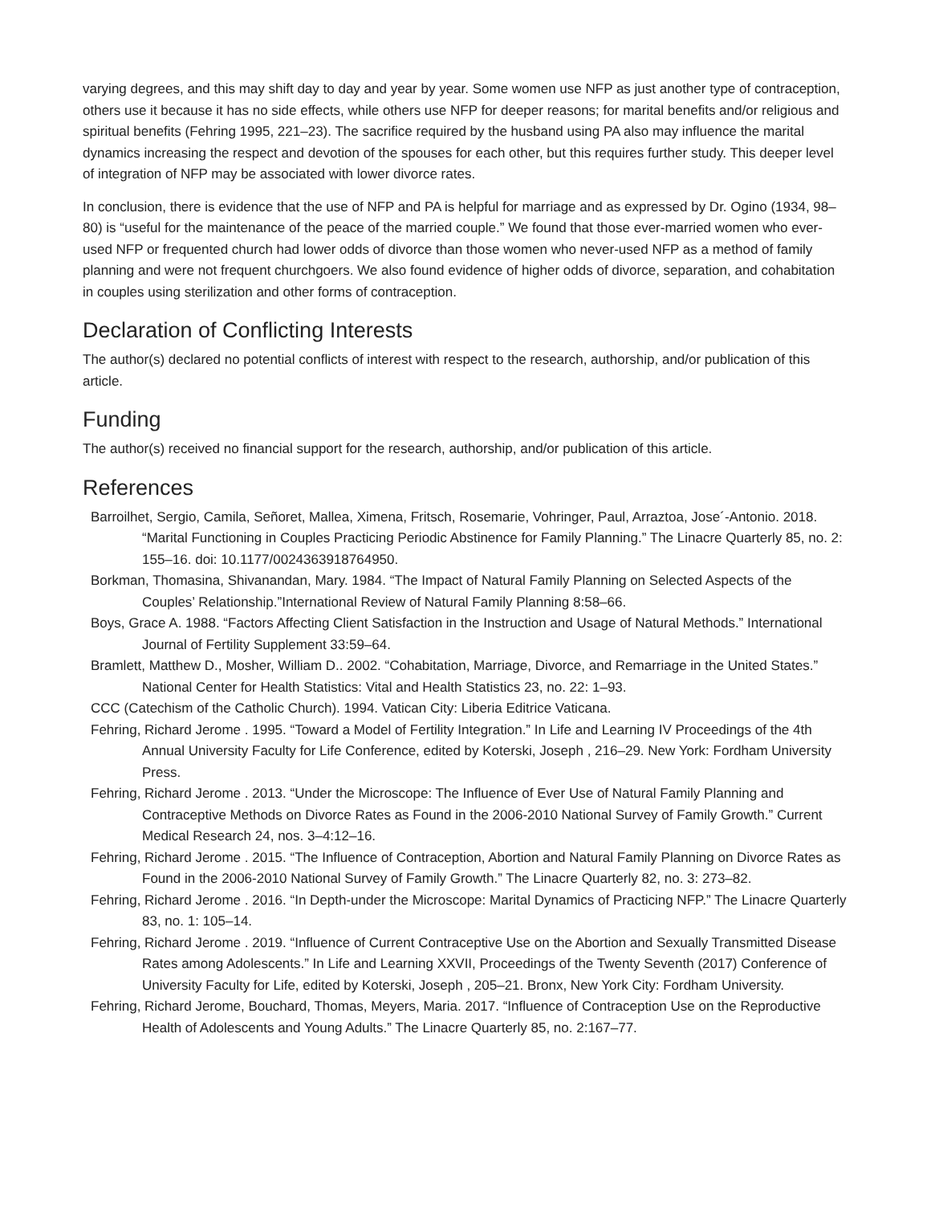varying degrees, and this may shift day to day and year by year. Some women use NFP as just another type of contraception, others use it because it has no side effects, while others use NFP for deeper reasons; for marital benefits and/or religious and spiritual benefits (Fehring 1995, 221–23). The sacrifice required by the husband using PA also may influence the marital dynamics increasing the respect and devotion of the spouses for each other, but this requires further study. This deeper level of integration of NFP may be associated with lower divorce rates.
In conclusion, there is evidence that the use of NFP and PA is helpful for marriage and as expressed by Dr. Ogino (1934, 98–80) is “useful for the maintenance of the peace of the married couple.” We found that those ever-married women who ever-used NFP or frequented church had lower odds of divorce than those women who never-used NFP as a method of family planning and were not frequent churchgoers. We also found evidence of higher odds of divorce, separation, and cohabitation in couples using sterilization and other forms of contraception.
Declaration of Conflicting Interests
The author(s) declared no potential conflicts of interest with respect to the research, authorship, and/or publication of this article.
Funding
The author(s) received no financial support for the research, authorship, and/or publication of this article.
References
Barroilhet, Sergio, Camila, Señoret, Mallea, Ximena, Fritsch, Rosemarie, Vohringer, Paul, Arraztoa, Jose´-Antonio. 2018. “Marital Functioning in Couples Practicing Periodic Abstinence for Family Planning.” The Linacre Quarterly 85, no. 2: 155–16. doi: 10.1177/0024363918764950.
Borkman, Thomasina, Shivanandan, Mary. 1984. “The Impact of Natural Family Planning on Selected Aspects of the Couples’ Relationship.”International Review of Natural Family Planning 8:58–66.
Boys, Grace A. 1988. “Factors Affecting Client Satisfaction in the Instruction and Usage of Natural Methods.” International Journal of Fertility Supplement 33:59–64.
Bramlett, Matthew D., Mosher, William D.. 2002. “Cohabitation, Marriage, Divorce, and Remarriage in the United States.” National Center for Health Statistics: Vital and Health Statistics 23, no. 22: 1–93.
CCC (Catechism of the Catholic Church). 1994. Vatican City: Liberia Editrice Vaticana.
Fehring, Richard Jerome . 1995. “Toward a Model of Fertility Integration.” In Life and Learning IV Proceedings of the 4th Annual University Faculty for Life Conference, edited by Koterski, Joseph , 216–29. New York: Fordham University Press.
Fehring, Richard Jerome . 2013. “Under the Microscope: The Influence of Ever Use of Natural Family Planning and Contraceptive Methods on Divorce Rates as Found in the 2006-2010 National Survey of Family Growth.” Current Medical Research 24, nos. 3–4:12–16.
Fehring, Richard Jerome . 2015. “The Influence of Contraception, Abortion and Natural Family Planning on Divorce Rates as Found in the 2006-2010 National Survey of Family Growth.” The Linacre Quarterly 82, no. 3: 273–82.
Fehring, Richard Jerome . 2016. “In Depth-under the Microscope: Marital Dynamics of Practicing NFP.” The Linacre Quarterly 83, no. 1: 105–14.
Fehring, Richard Jerome . 2019. “Influence of Current Contraceptive Use on the Abortion and Sexually Transmitted Disease Rates among Adolescents.” In Life and Learning XXVII, Proceedings of the Twenty Seventh (2017) Conference of University Faculty for Life, edited by Koterski, Joseph , 205–21. Bronx, New York City: Fordham University.
Fehring, Richard Jerome, Bouchard, Thomas, Meyers, Maria. 2017. “Influence of Contraception Use on the Reproductive Health of Adolescents and Young Adults.” The Linacre Quarterly 85, no. 2:167–77.